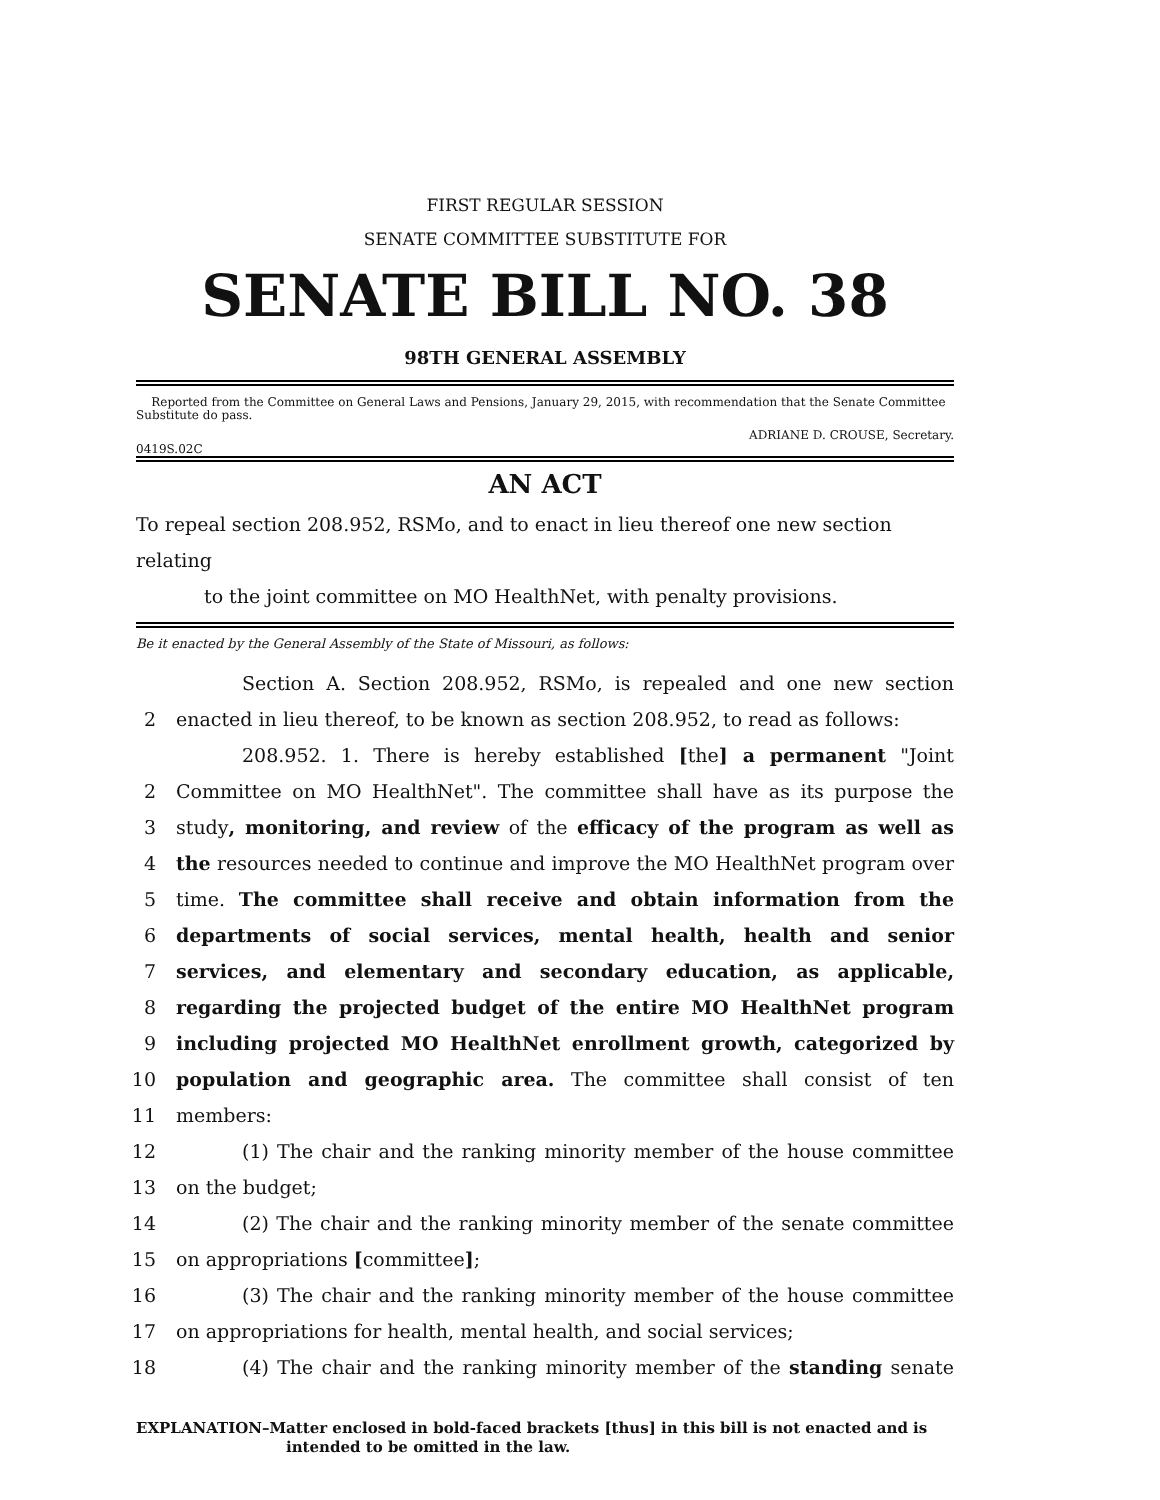FIRST REGULAR SESSION
SENATE COMMITTEE SUBSTITUTE FOR
SENATE BILL NO. 38
98TH GENERAL ASSEMBLY
Reported from the Committee on General Laws and Pensions, January 29, 2015, with recommendation that the Senate Committee Substitute do pass.
ADRIANE D. CROUSE, Secretary.
0419S.02C
AN ACT
To repeal section 208.952, RSMo, and to enact in lieu thereof one new section relating
to the joint committee on MO HealthNet, with penalty provisions.
Be it enacted by the General Assembly of the State of Missouri, as follows:
Section A. Section 208.952, RSMo, is repealed and one new section
2 enacted in lieu thereof, to be known as section 208.952, to read as follows:
208.952. 1. There is hereby established [the] a permanent "Joint
2 Committee on MO HealthNet". The committee shall have as its purpose the
3 study, monitoring, and review of the efficacy of the program as well as
4 the resources needed to continue and improve the MO HealthNet program over
5 time. The committee shall receive and obtain information from the
6 departments of social services, mental health, health and senior
7 services, and elementary and secondary education, as applicable,
8 regarding the projected budget of the entire MO HealthNet program
9 including projected MO HealthNet enrollment growth, categorized by
10 population and geographic area. The committee shall consist of ten
11 members:
12 (1) The chair and the ranking minority member of the house committee
13 on the budget;
14 (2) The chair and the ranking minority member of the senate committee
15 on appropriations [committee];
16 (3) The chair and the ranking minority member of the house committee
17 on appropriations for health, mental health, and social services;
18 (4) The chair and the ranking minority member of the standing senate
EXPLANATION–Matter enclosed in bold-faced brackets [thus] in this bill is not enacted and is
intended to be omitted in the law.